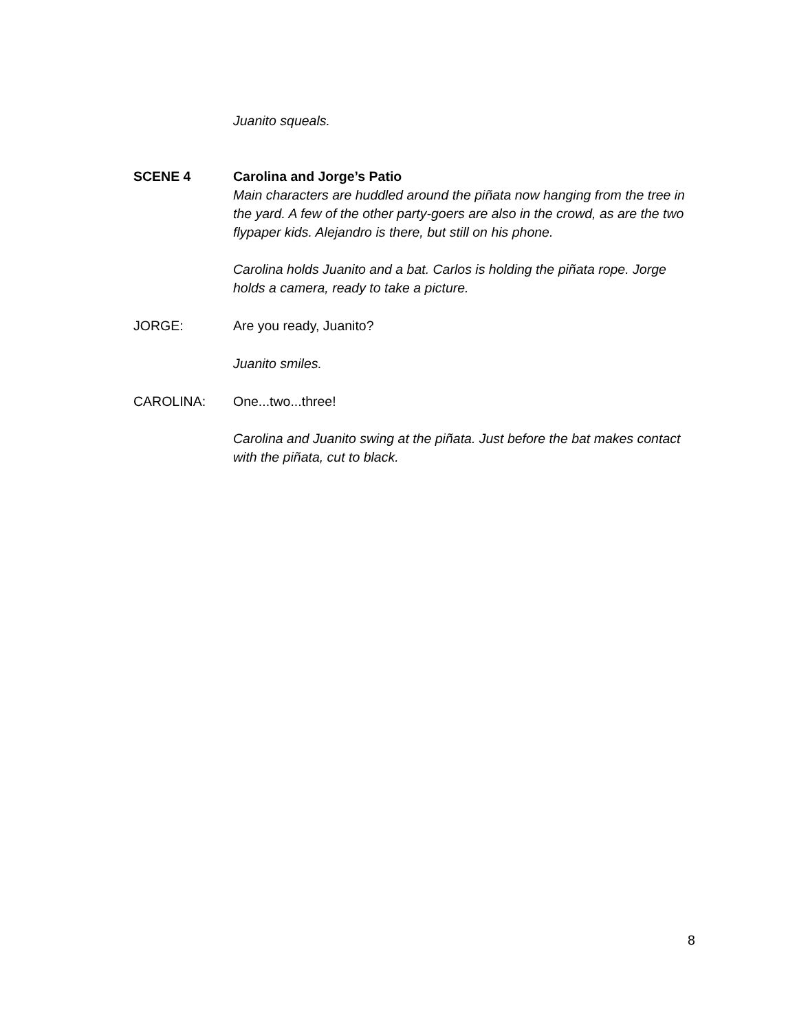Juanito squeals.
SCENE 4 Carolina and Jorge’s Patio
Main characters are huddled around the piñata now hanging from the tree in the yard. A few of the other party-goers are also in the crowd, as are the two flypaper kids. Alejandro is there, but still on his phone.
Carolina holds Juanito and a bat. Carlos is holding the piñata rope. Jorge holds a camera, ready to take a picture.
JORGE: Are you ready, Juanito?
Juanito smiles.
CAROLINA: One...two...three!
Carolina and Juanito swing at the piñata. Just before the bat makes contact with the piñata, cut to black.
8